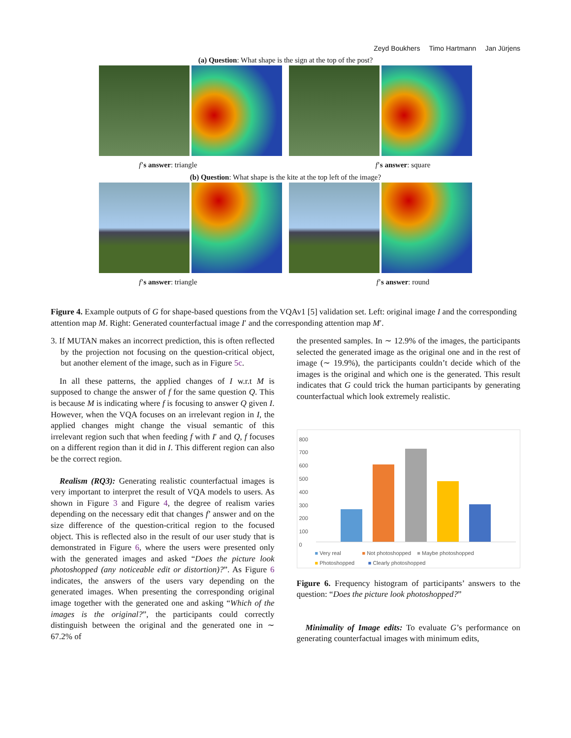Zeyd Boukhers Timo Hartmann Jan Jürjens
(a) Question: What shape is the sign at the top of the post?
f’s answer: triangle f’s answer: square
(b) Question: What shape is the kite at the top left of the image?
f’s answer: triangle f’s answer: round
Figure 4. Example outputs of G for shape-based questions from the VQAv1 [5] validation set. Left: original image I and the corresponding attention map M. Right: Generated counterfactual image I′ and the corresponding attention map M′.
3. If MUTAN makes an incorrect prediction, this is often reflected by the projection not focusing on the question-critical object, but another element of the image, such as in Figure 5c.
In all these patterns, the applied changes of I w.r.t M is supposed to change the answer of f for the same question Q. This is because M is indicating where f is focusing to answer Q given I. However, when the VQA focuses on an irrelevant region in I, the applied changes might change the visual semantic of this irrelevant region such that when feeding f with I′ and Q, f focuses on a different region than it did in I. This different region can also be the correct region.
Realism (RQ3): Generating realistic counterfactual images is very important to interpret the result of VQA models to users. As shown in Figure 3 and Figure 4, the degree of realism varies depending on the necessary edit that changes f’ answer and on the size difference of the question-critical region to the focused object. This is reflected also in the result of our user study that is demonstrated in Figure 6, where the users were presented only with the generated images and asked “Does the picture look photoshopped (any noticeable edit or distortion)?”. As Figure 6 indicates, the answers of the users vary depending on the generated images. When presenting the corresponding original image together with the generated one and asking “Which of the images is the original?”, the participants could correctly distinguish between the original and the generated one in ∼ 67.2% of
the presented samples. In ∼ 12.9% of the images, the participants selected the generated image as the original one and in the rest of image (∼ 19.9%), the participants couldn’t decide which of the images is the original and which one is the generated. This result indicates that G could trick the human participants by generating counterfactual which look extremely realistic.
800
700
600
500
400
300
200
100
0
■ Very real ■ Not photoshopped ■ Maybe photoshopped
■ Photoshopped ■ Clearly photoshopped
Figure 6. Frequency histogram of participants’ answers to the question: “Does the picture look photoshopped?”
Minimality of Image edits: To evaluate G’s performance on generating counterfactual images with minimum edits,